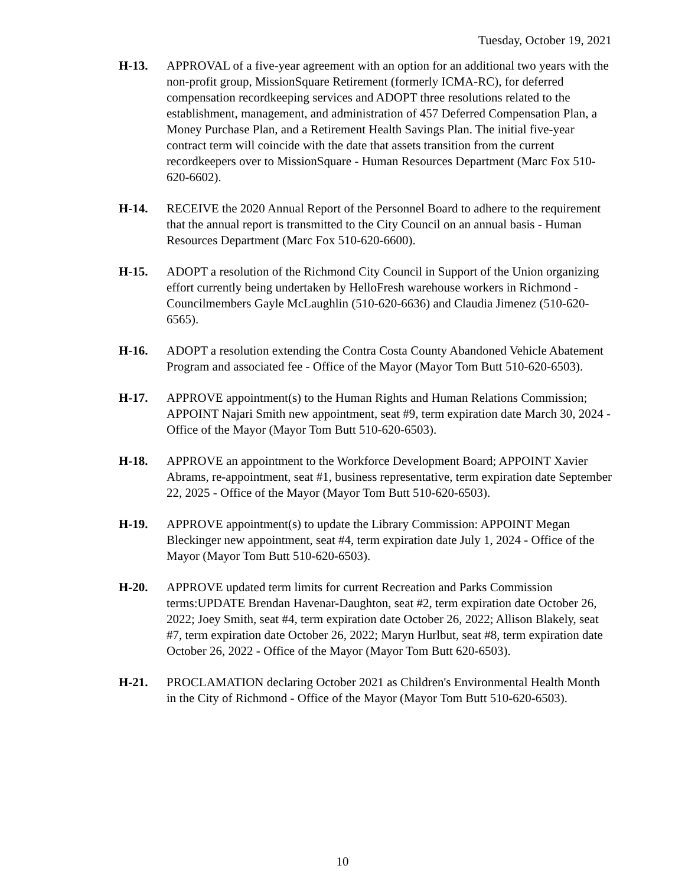Tuesday, October 19, 2021
H-13. APPROVAL of a five-year agreement with an option for an additional two years with the non-profit group, MissionSquare Retirement (formerly ICMA-RC), for deferred compensation recordkeeping services and ADOPT three resolutions related to the establishment, management, and administration of 457 Deferred Compensation Plan, a Money Purchase Plan, and a Retirement Health Savings Plan. The initial five-year contract term will coincide with the date that assets transition from the current recordkeepers over to MissionSquare - Human Resources Department (Marc Fox 510-620-6602).
H-14. RECEIVE the 2020 Annual Report of the Personnel Board to adhere to the requirement that the annual report is transmitted to the City Council on an annual basis - Human Resources Department (Marc Fox 510-620-6600).
H-15. ADOPT a resolution of the Richmond City Council in Support of the Union organizing effort currently being undertaken by HelloFresh warehouse workers in Richmond - Councilmembers Gayle McLaughlin (510-620-6636) and Claudia Jimenez (510-620-6565).
H-16. ADOPT a resolution extending the Contra Costa County Abandoned Vehicle Abatement Program and associated fee - Office of the Mayor (Mayor Tom Butt 510-620-6503).
H-17. APPROVE appointment(s) to the Human Rights and Human Relations Commission; APPOINT Najari Smith new appointment, seat #9, term expiration date March 30, 2024 - Office of the Mayor (Mayor Tom Butt 510-620-6503).
H-18. APPROVE an appointment to the Workforce Development Board; APPOINT Xavier Abrams, re-appointment, seat #1, business representative, term expiration date September 22, 2025 - Office of the Mayor (Mayor Tom Butt 510-620-6503).
H-19. APPROVE appointment(s) to update the Library Commission: APPOINT Megan Bleckinger new appointment, seat #4, term expiration date July 1, 2024 - Office of the Mayor (Mayor Tom Butt 510-620-6503).
H-20. APPROVE updated term limits for current Recreation and Parks Commission terms:UPDATE Brendan Havenar-Daughton, seat #2, term expiration date October 26, 2022; Joey Smith, seat #4, term expiration date October 26, 2022; Allison Blakely, seat #7, term expiration date October 26, 2022; Maryn Hurlbut, seat #8, term expiration date October 26, 2022 - Office of the Mayor (Mayor Tom Butt 620-6503).
H-21. PROCLAMATION declaring October 2021 as Children's Environmental Health Month in the City of Richmond - Office of the Mayor (Mayor Tom Butt 510-620-6503).
10